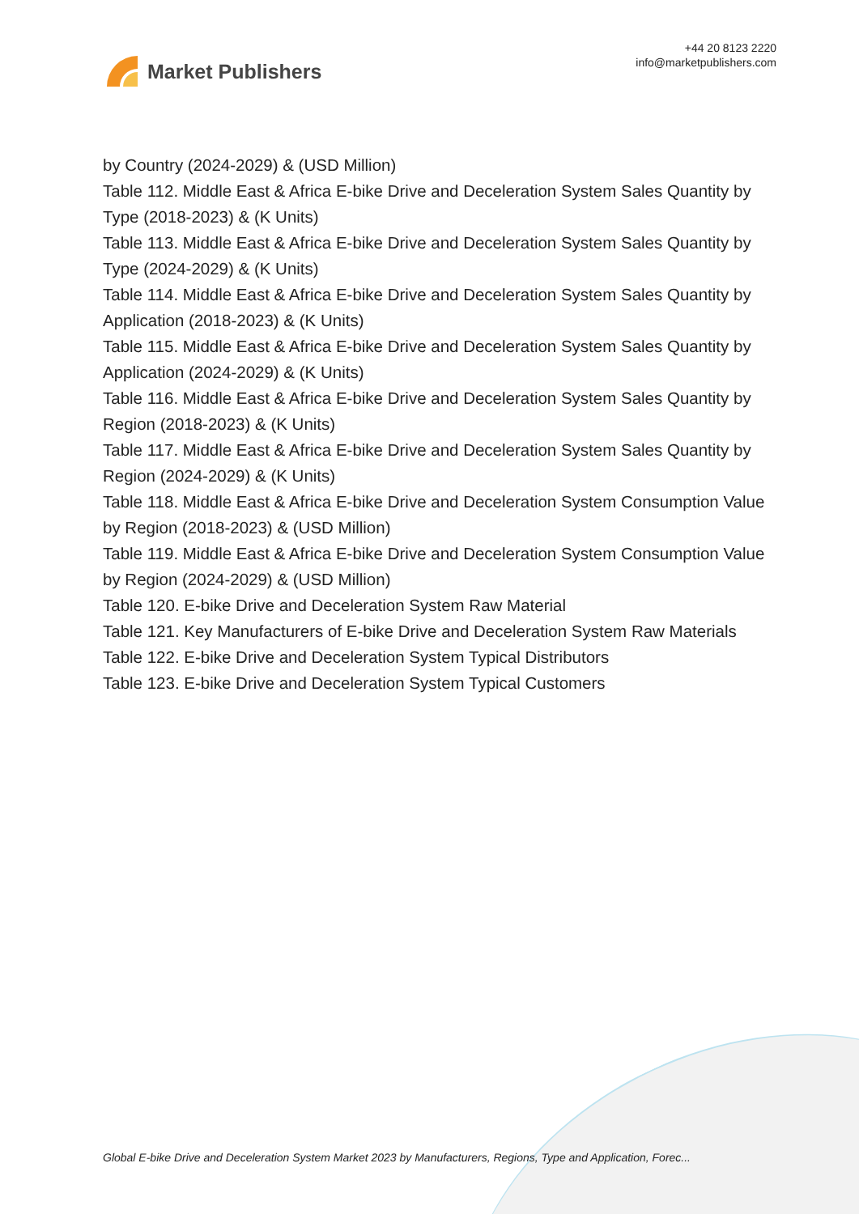Market Publishers
+44 20 8123 2220
info@marketpublishers.com
by Country (2024-2029) & (USD Million)
Table 112. Middle East & Africa E-bike Drive and Deceleration System Sales Quantity by Type (2018-2023) & (K Units)
Table 113. Middle East & Africa E-bike Drive and Deceleration System Sales Quantity by Type (2024-2029) & (K Units)
Table 114. Middle East & Africa E-bike Drive and Deceleration System Sales Quantity by Application (2018-2023) & (K Units)
Table 115. Middle East & Africa E-bike Drive and Deceleration System Sales Quantity by Application (2024-2029) & (K Units)
Table 116. Middle East & Africa E-bike Drive and Deceleration System Sales Quantity by Region (2018-2023) & (K Units)
Table 117. Middle East & Africa E-bike Drive and Deceleration System Sales Quantity by Region (2024-2029) & (K Units)
Table 118. Middle East & Africa E-bike Drive and Deceleration System Consumption Value by Region (2018-2023) & (USD Million)
Table 119. Middle East & Africa E-bike Drive and Deceleration System Consumption Value by Region (2024-2029) & (USD Million)
Table 120. E-bike Drive and Deceleration System Raw Material
Table 121. Key Manufacturers of E-bike Drive and Deceleration System Raw Materials
Table 122. E-bike Drive and Deceleration System Typical Distributors
Table 123. E-bike Drive and Deceleration System Typical Customers
Global E-bike Drive and Deceleration System Market 2023 by Manufacturers, Regions, Type and Application, Forec...